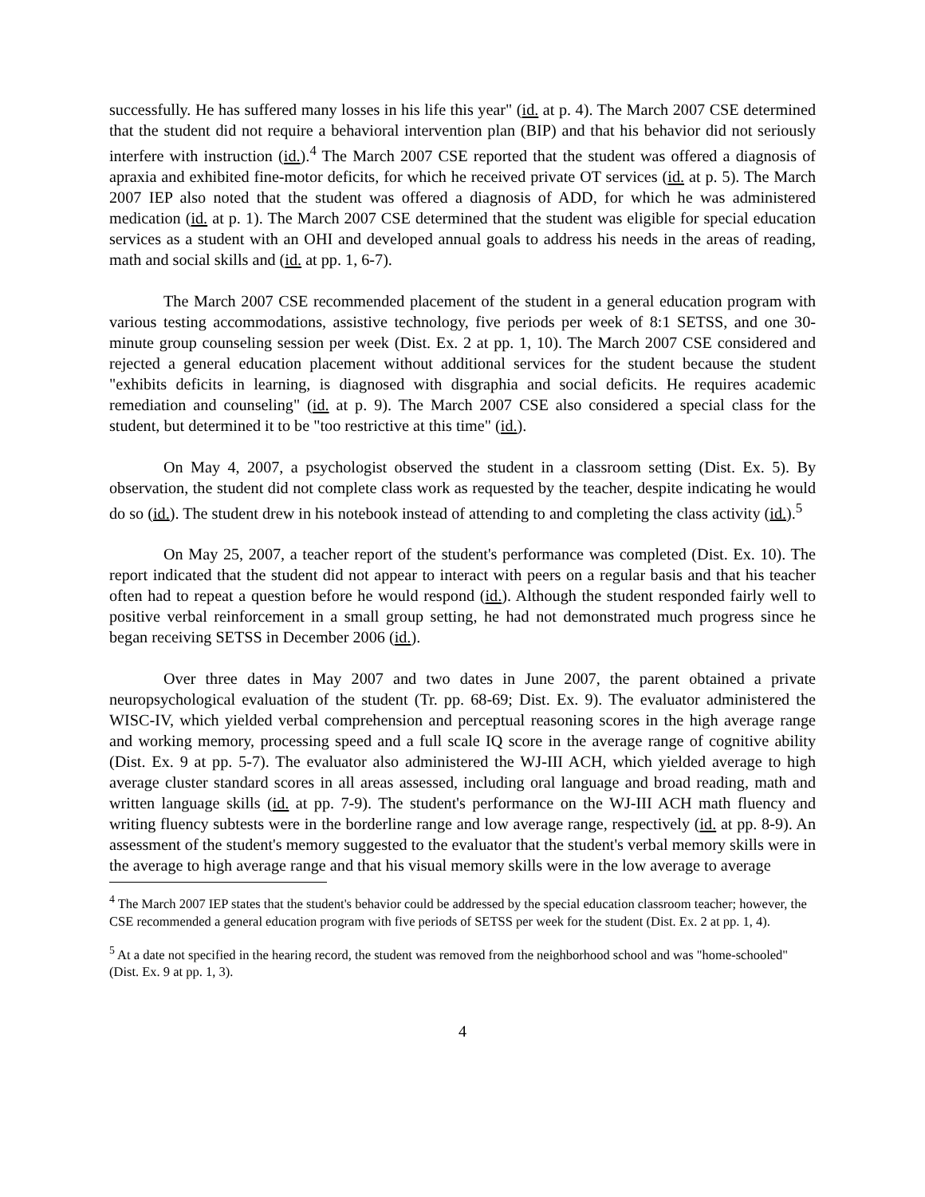successfully. He has suffered many losses in his life this year" (id. at p. 4). The March 2007 CSE determined that the student did not require a behavioral intervention plan (BIP) and that his behavior did not seriously interfere with instruction (id.).<sup>4</sup> The March 2007 CSE reported that the student was offered a diagnosis of apraxia and exhibited fine-motor deficits, for which he received private OT services (id. at p. 5). The March 2007 IEP also noted that the student was offered a diagnosis of ADD, for which he was administered medication (id. at p. 1). The March 2007 CSE determined that the student was eligible for special education services as a student with an OHI and developed annual goals to address his needs in the areas of reading, math and social skills and (id. at pp. 1, 6-7).
The March 2007 CSE recommended placement of the student in a general education program with various testing accommodations, assistive technology, five periods per week of 8:1 SETSS, and one 30-minute group counseling session per week (Dist. Ex. 2 at pp. 1, 10). The March 2007 CSE considered and rejected a general education placement without additional services for the student because the student "exhibits deficits in learning, is diagnosed with disgraphia and social deficits. He requires academic remediation and counseling" (id. at p. 9). The March 2007 CSE also considered a special class for the student, but determined it to be "too restrictive at this time" (id.).
On May 4, 2007, a psychologist observed the student in a classroom setting (Dist. Ex. 5). By observation, the student did not complete class work as requested by the teacher, despite indicating he would do so (id.). The student drew in his notebook instead of attending to and completing the class activity (id.).<sup>5</sup>
On May 25, 2007, a teacher report of the student's performance was completed (Dist. Ex. 10). The report indicated that the student did not appear to interact with peers on a regular basis and that his teacher often had to repeat a question before he would respond (id.). Although the student responded fairly well to positive verbal reinforcement in a small group setting, he had not demonstrated much progress since he began receiving SETSS in December 2006 (id.).
Over three dates in May 2007 and two dates in June 2007, the parent obtained a private neuropsychological evaluation of the student (Tr. pp. 68-69; Dist. Ex. 9). The evaluator administered the WISC-IV, which yielded verbal comprehension and perceptual reasoning scores in the high average range and working memory, processing speed and a full scale IQ score in the average range of cognitive ability (Dist. Ex. 9 at pp. 5-7). The evaluator also administered the WJ-III ACH, which yielded average to high average cluster standard scores in all areas assessed, including oral language and broad reading, math and written language skills (id. at pp. 7-9). The student's performance on the WJ-III ACH math fluency and writing fluency subtests were in the borderline range and low average range, respectively (id. at pp. 8-9). An assessment of the student's memory suggested to the evaluator that the student's verbal memory skills were in the average to high average range and that his visual memory skills were in the low average to average
<sup>4</sup> The March 2007 IEP states that the student's behavior could be addressed by the special education classroom teacher; however, the CSE recommended a general education program with five periods of SETSS per week for the student (Dist. Ex. 2 at pp. 1, 4).
<sup>5</sup> At a date not specified in the hearing record, the student was removed from the neighborhood school and was "home-schooled" (Dist. Ex. 9 at pp. 1, 3).
4